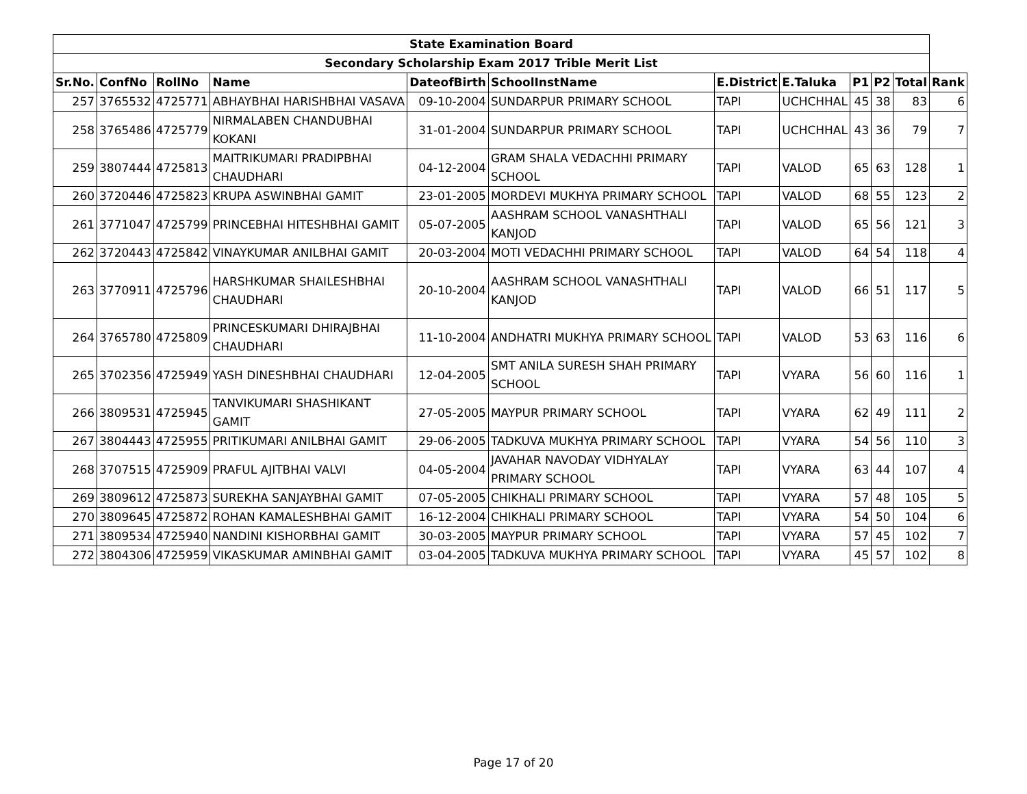| State Examination Board | | | | | | | | | | | |
| --- | --- | --- | --- | --- | --- | --- | --- | --- | --- | --- | --- |
| Secondary Scholarship Exam 2017 Trible Merit List | | | | | | | | | | | |
| Sr.No. | ConfNo | RollNo | Name | DateofBirth | SchoolInstName | E.District | E.Taluka | P1 | P2 | Total | Rank |
| 257 | 3765532 | 4725771 | ABHAYBHAI HARISHBHAI VASAVA | 09-10-2004 | SUNDARPUR PRIMARY SCHOOL | TAPI | UCHCHHAL | 45 | 38 | 83 | 6 |
| 258 | 3765486 | 4725779 | NIRMALABEN CHANDUBHAI KOKANI | 31-01-2004 | SUNDARPUR PRIMARY SCHOOL | TAPI | UCHCHHAL | 43 | 36 | 79 | 7 |
| 259 | 3807444 | 4725813 | MAITRIKUMARI PRADIPBHAI CHAUDHARI | 04-12-2004 | GRAM SHALA VEDACHHI PRIMARY SCHOOL | TAPI | VALOD | 65 | 63 | 128 | 1 |
| 260 | 3720446 | 4725823 | KRUPA ASWINBHAI GAMIT | 23-01-2005 | MORDEVI MUKHYA PRIMARY SCHOOL | TAPI | VALOD | 68 | 55 | 123 | 2 |
| 261 | 3771047 | 4725799 | PRINCEBHAI HITESHBHAI GAMIT | 05-07-2005 | AASHRAM SCHOOL VANASHTHALI KANJOD | TAPI | VALOD | 65 | 56 | 121 | 3 |
| 262 | 3720443 | 4725842 | VINAYKUMAR ANILBHAI GAMIT | 20-03-2004 | MOTI VEDACHHI PRIMARY SCHOOL | TAPI | VALOD | 64 | 54 | 118 | 4 |
| 263 | 3770911 | 4725796 | HARSHKUMAR SHAILESHBHAI CHAUDHARI | 20-10-2004 | AASHRAM SCHOOL VANASHTHALI KANJOD | TAPI | VALOD | 66 | 51 | 117 | 5 |
| 264 | 3765780 | 4725809 | PRINCESKUMARI DHIRAJBHAI CHAUDHARI | 11-10-2004 | ANDHATRI MUKHYA PRIMARY SCHOOL | TAPI | VALOD | 53 | 63 | 116 | 6 |
| 265 | 3702356 | 4725949 | YASH DINESHBHAI CHAUDHARI | 12-04-2005 | SMT ANILA SURESH SHAH PRIMARY SCHOOL | TAPI | VYARA | 56 | 60 | 116 | 1 |
| 266 | 3809531 | 4725945 | TANVIKUMARI SHASHIKANT GAMIT | 27-05-2005 | MAYPUR PRIMARY SCHOOL | TAPI | VYARA | 62 | 49 | 111 | 2 |
| 267 | 3804443 | 4725955 | PRITIKUMARI ANILBHAI GAMIT | 29-06-2005 | TADKUVA MUKHYA PRIMARY SCHOOL | TAPI | VYARA | 54 | 56 | 110 | 3 |
| 268 | 3707515 | 4725909 | PRAFUL AJITBHAI VALVI | 04-05-2004 | JAVAHAR NAVODAY VIDHYALAY PRIMARY SCHOOL | TAPI | VYARA | 63 | 44 | 107 | 4 |
| 269 | 3809612 | 4725873 | SUREKHA SANJAYBHAI GAMIT | 07-05-2005 | CHIKHALI PRIMARY SCHOOL | TAPI | VYARA | 57 | 48 | 105 | 5 |
| 270 | 3809645 | 4725872 | ROHAN KAMALESHBHAI GAMIT | 16-12-2004 | CHIKHALI PRIMARY SCHOOL | TAPI | VYARA | 54 | 50 | 104 | 6 |
| 271 | 3809534 | 4725940 | NANDINI KISHORBHAI GAMIT | 30-03-2005 | MAYPUR PRIMARY SCHOOL | TAPI | VYARA | 57 | 45 | 102 | 7 |
| 272 | 3804306 | 4725959 | VIKASKUMAR AMINBHAI GAMIT | 03-04-2005 | TADKUVA MUKHYA PRIMARY SCHOOL | TAPI | VYARA | 45 | 57 | 102 | 8 |
Page 17 of 20